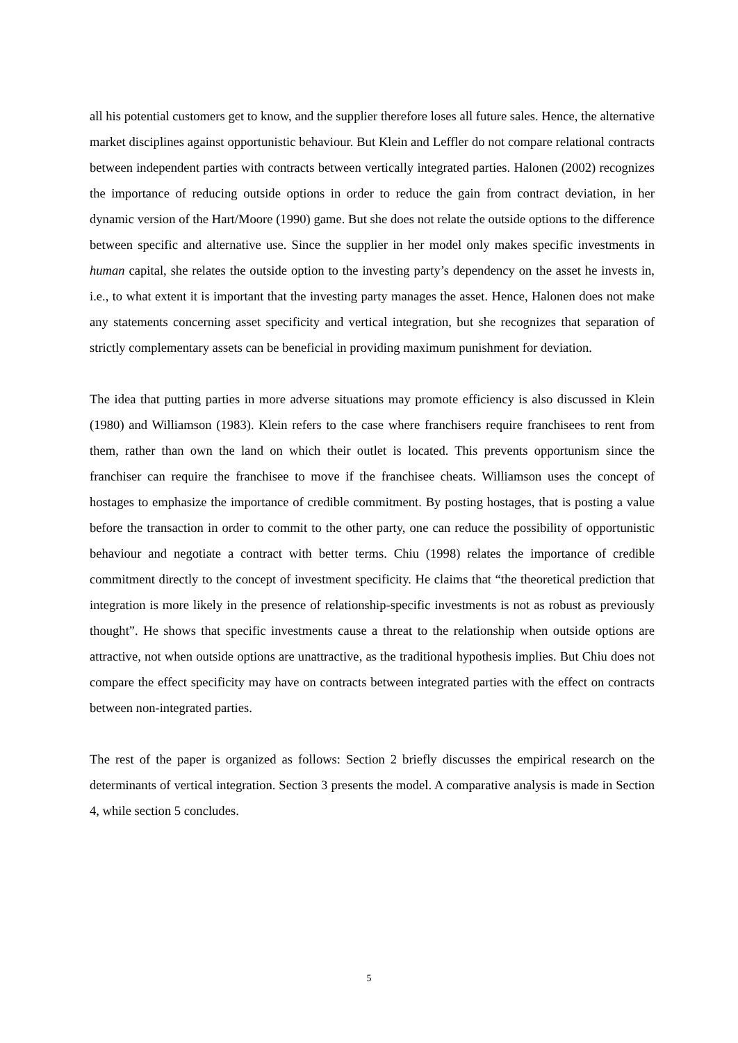all his potential customers get to know, and the supplier therefore loses all future sales. Hence, the alternative market disciplines against opportunistic behaviour. But Klein and Leffler do not compare relational contracts between independent parties with contracts between vertically integrated parties. Halonen (2002) recognizes the importance of reducing outside options in order to reduce the gain from contract deviation, in her dynamic version of the Hart/Moore (1990) game. But she does not relate the outside options to the difference between specific and alternative use. Since the supplier in her model only makes specific investments in human capital, she relates the outside option to the investing party’s dependency on the asset he invests in, i.e., to what extent it is important that the investing party manages the asset. Hence, Halonen does not make any statements concerning asset specificity and vertical integration, but she recognizes that separation of strictly complementary assets can be beneficial in providing maximum punishment for deviation.
The idea that putting parties in more adverse situations may promote efficiency is also discussed in Klein (1980) and Williamson (1983). Klein refers to the case where franchisers require franchisees to rent from them, rather than own the land on which their outlet is located. This prevents opportunism since the franchiser can require the franchisee to move if the franchisee cheats. Williamson uses the concept of hostages to emphasize the importance of credible commitment. By posting hostages, that is posting a value before the transaction in order to commit to the other party, one can reduce the possibility of opportunistic behaviour and negotiate a contract with better terms. Chiu (1998) relates the importance of credible commitment directly to the concept of investment specificity. He claims that “the theoretical prediction that integration is more likely in the presence of relationship-specific investments is not as robust as previously thought”. He shows that specific investments cause a threat to the relationship when outside options are attractive, not when outside options are unattractive, as the traditional hypothesis implies. But Chiu does not compare the effect specificity may have on contracts between integrated parties with the effect on contracts between non-integrated parties.
The rest of the paper is organized as follows: Section 2 briefly discusses the empirical research on the determinants of vertical integration. Section 3 presents the model. A comparative analysis is made in Section 4, while section 5 concludes.
5